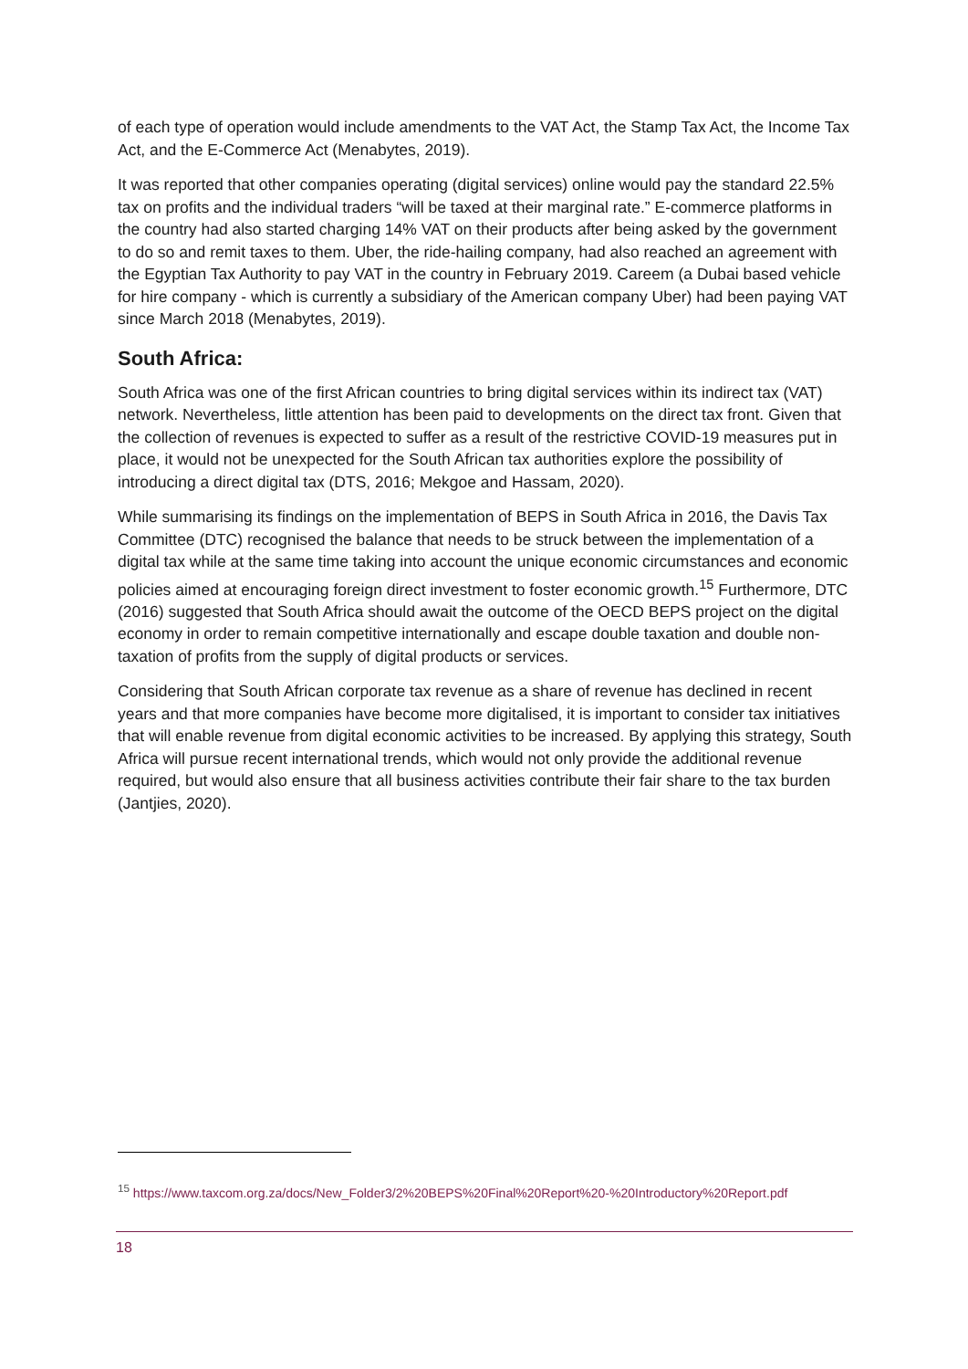of each type of operation would include amendments to the VAT Act, the Stamp Tax Act, the Income Tax Act, and the E-Commerce Act (Menabytes, 2019).
It was reported that other companies operating (digital services) online would pay the standard 22.5% tax on profits and the individual traders “will be taxed at their marginal rate.” E-commerce platforms in the country had also started charging 14% VAT on their products after being asked by the government to do so and remit taxes to them. Uber, the ride-hailing company, had also reached an agreement with the Egyptian Tax Authority to pay VAT in the country in February 2019. Careem (a Dubai based vehicle for hire company - which is currently a subsidiary of the American company Uber) had been paying VAT since March 2018 (Menabytes, 2019).
South Africa:
South Africa was one of the first African countries to bring digital services within its indirect tax (VAT) network. Nevertheless, little attention has been paid to developments on the direct tax front. Given that the collection of revenues is expected to suffer as a result of the restrictive COVID-19 measures put in place, it would not be unexpected for the South African tax authorities explore the possibility of introducing a direct digital tax (DTS, 2016; Mekgoe and Hassam, 2020).
While summarising its findings on the implementation of BEPS in South Africa in 2016, the Davis Tax Committee (DTC) recognised the balance that needs to be struck between the implementation of a digital tax while at the same time taking into account the unique economic circumstances and economic policies aimed at encouraging foreign direct investment to foster economic growth.<sup>15</sup> Furthermore, DTC (2016) suggested that South Africa should await the outcome of the OECD BEPS project on the digital economy in order to remain competitive internationally and escape double taxation and double non-taxation of profits from the supply of digital products or services.
Considering that South African corporate tax revenue as a share of revenue has declined in recent years and that more companies have become more digitalised, it is important to consider tax initiatives that will enable revenue from digital economic activities to be increased. By applying this strategy, South Africa will pursue recent international trends, which would not only provide the additional revenue required, but would also ensure that all business activities contribute their fair share to the tax burden (Jantjies, 2020).
<sup>15</sup> https://www.taxcom.org.za/docs/New_Folder3/2%20BEPS%20Final%20Report%20-%20Introductory%20Report.pdf
18